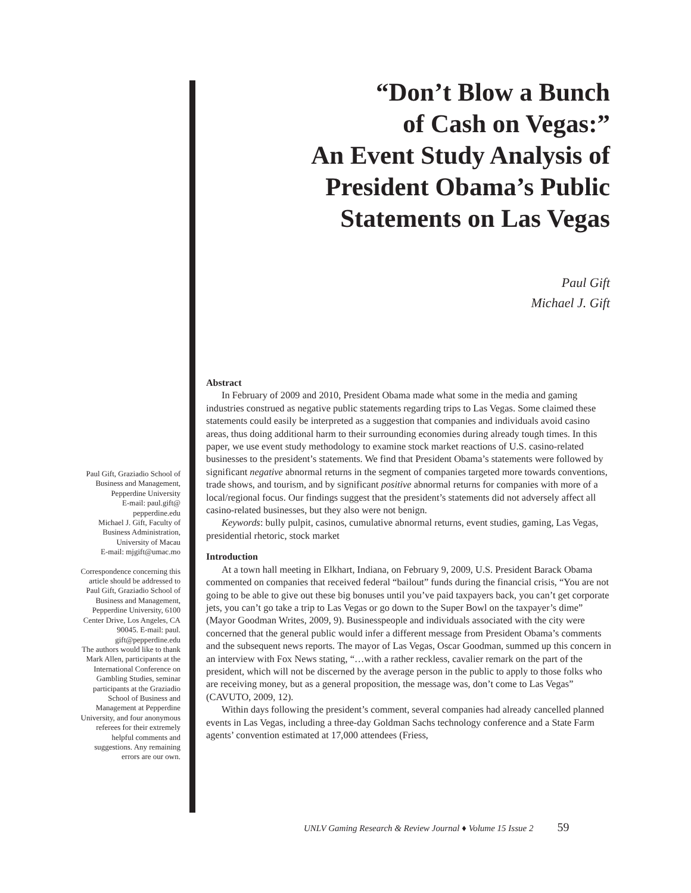“Don’t Blow a Bunch
of Cash on Vegas:”
An Event Study Analysis of
President Obama’s Public
Statements on Las Vegas
Paul Gift
Michael J. Gift
Abstract
In February of 2009 and 2010, President Obama made what some in the media and gaming industries construed as negative public statements regarding trips to Las Vegas. Some claimed these statements could easily be interpreted as a suggestion that companies and individuals avoid casino areas, thus doing additional harm to their surrounding economies during already tough times. In this paper, we use event study methodology to examine stock market reactions of U.S. casino-related businesses to the president’s statements. We find that President Obama’s statements were followed by significant negative abnormal returns in the segment of companies targeted more towards conventions, trade shows, and tourism, and by significant positive abnormal returns for companies with more of a local/regional focus. Our findings suggest that the president’s statements did not adversely affect all casino-related businesses, but they also were not benign.
Keywords: bully pulpit, casinos, cumulative abnormal returns, event studies, gaming, Las Vegas, presidential rhetoric, stock market
Introduction
At a town hall meeting in Elkhart, Indiana, on February 9, 2009, U.S. President Barack Obama commented on companies that received federal “bailout” funds during the financial crisis, “You are not going to be able to give out these big bonuses until you’ve paid taxpayers back, you can’t get corporate jets, you can’t go take a trip to Las Vegas or go down to the Super Bowl on the taxpayer’s dime” (Mayor Goodman Writes, 2009, 9). Businesspeople and individuals associated with the city were concerned that the general public would infer a different message from President Obama’s comments and the subsequent news reports. The mayor of Las Vegas, Oscar Goodman, summed up this concern in an interview with Fox News stating, “…with a rather reckless, cavalier remark on the part of the president, which will not be discerned by the average person in the public to apply to those folks who are receiving money, but as a general proposition, the message was, don’t come to Las Vegas” (CAVUTO, 2009, 12).
Within days following the president’s comment, several companies had already cancelled planned events in Las Vegas, including a three-day Goldman Sachs technology conference and a State Farm agents’ convention estimated at 17,000 attendees (Friess,
Paul Gift, Graziadio School of Business and Management, Pepperdine University
E-mail: paul.gift@ pepperdine.edu
Michael J. Gift, Faculty of Business Administration, University of Macau
E-mail: mjgift@umac.mo
Correspondence concerning this article should be addressed to Paul Gift, Graziadio School of Business and Management, Pepperdine University, 6100 Center Drive, Los Angeles, CA 90045. E-mail: paul. gift@pepperdine.edu
The authors would like to thank Mark Allen, participants at the International Conference on Gambling Studies, seminar participants at the Graziadio School of Business and Management at Pepperdine University, and four anonymous referees for their extremely helpful comments and suggestions. Any remaining errors are our own.
UNLV Gaming Research & Review Journal ♦ Volume 15 Issue 2 59